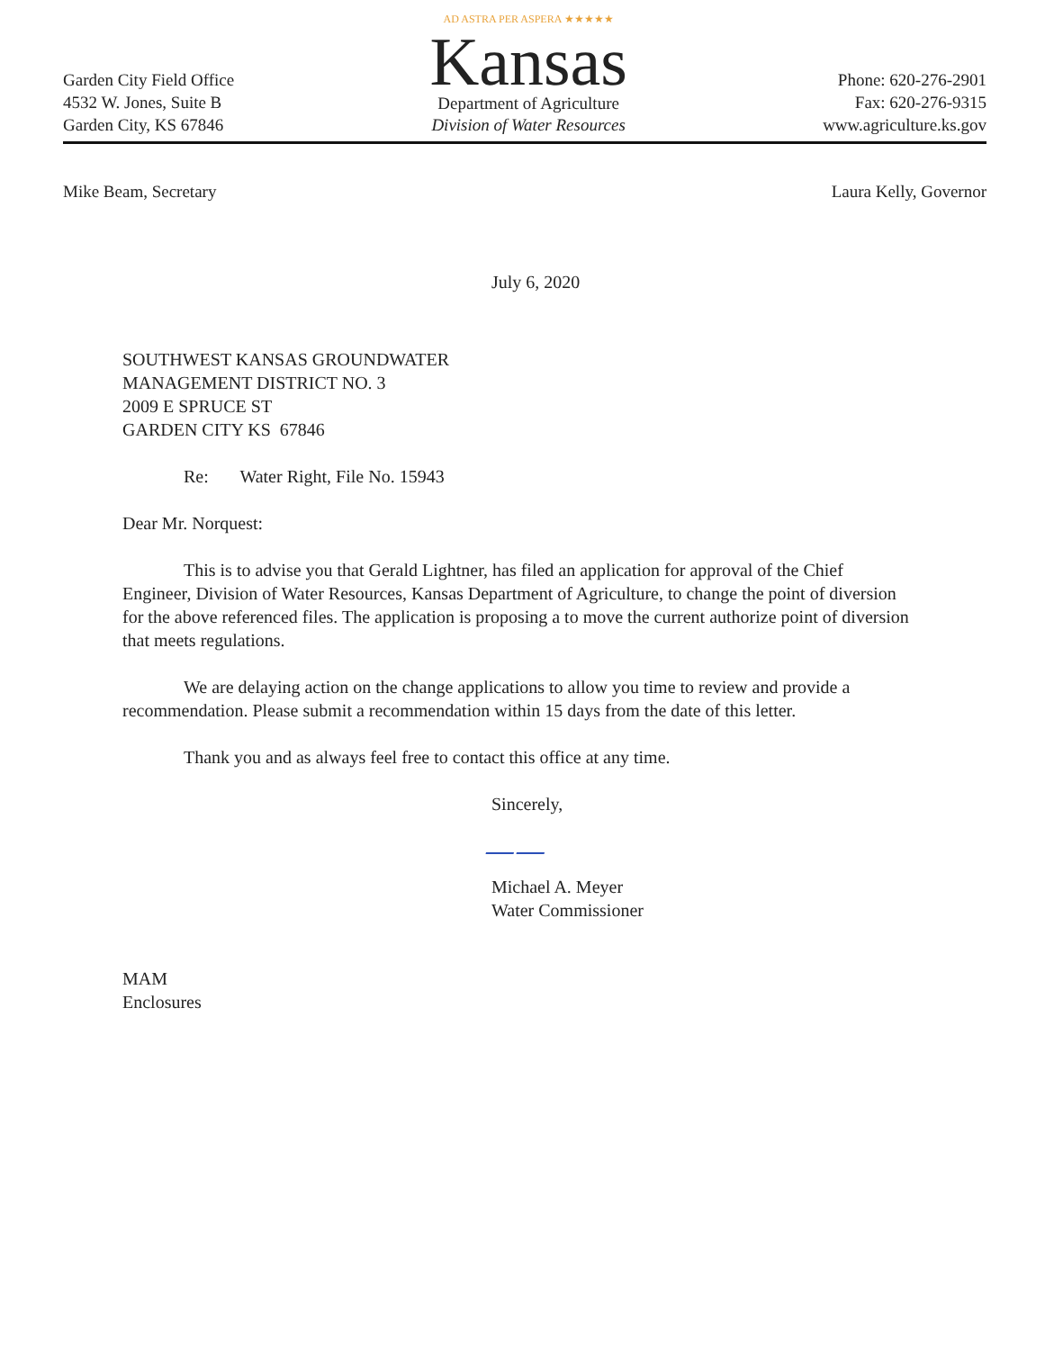Garden City Field Office
4532 W. Jones, Suite B
Garden City, KS 67846
AD ASTRA PER ASPERA ★★★★★
Kansas
Department of Agriculture
Division of Water Resources
Phone: 620-276-2901
Fax: 620-276-9315
www.agriculture.ks.gov
Mike Beam, Secretary Laura Kelly, Governor
July 6, 2020
SOUTHWEST KANSAS GROUNDWATER
MANAGEMENT DISTRICT NO. 3
2009 E SPRUCE ST
GARDEN CITY KS 67846
Re: Water Right, File No. 15943
Dear Mr. Norquest:
This is to advise you that Gerald Lightner, has filed an application for approval of the Chief Engineer, Division of Water Resources, Kansas Department of Agriculture, to change the point of diversion for the above referenced files. The application is proposing a to move the current authorize point of diversion that meets regulations.
We are delaying action on the change applications to allow you time to review and provide a recommendation. Please submit a recommendation within 15 days from the date of this letter.
Thank you and as always feel free to contact this office at any time.
Sincerely,
——
Michael A. Meyer
Water Commissioner
MAM
Enclosures